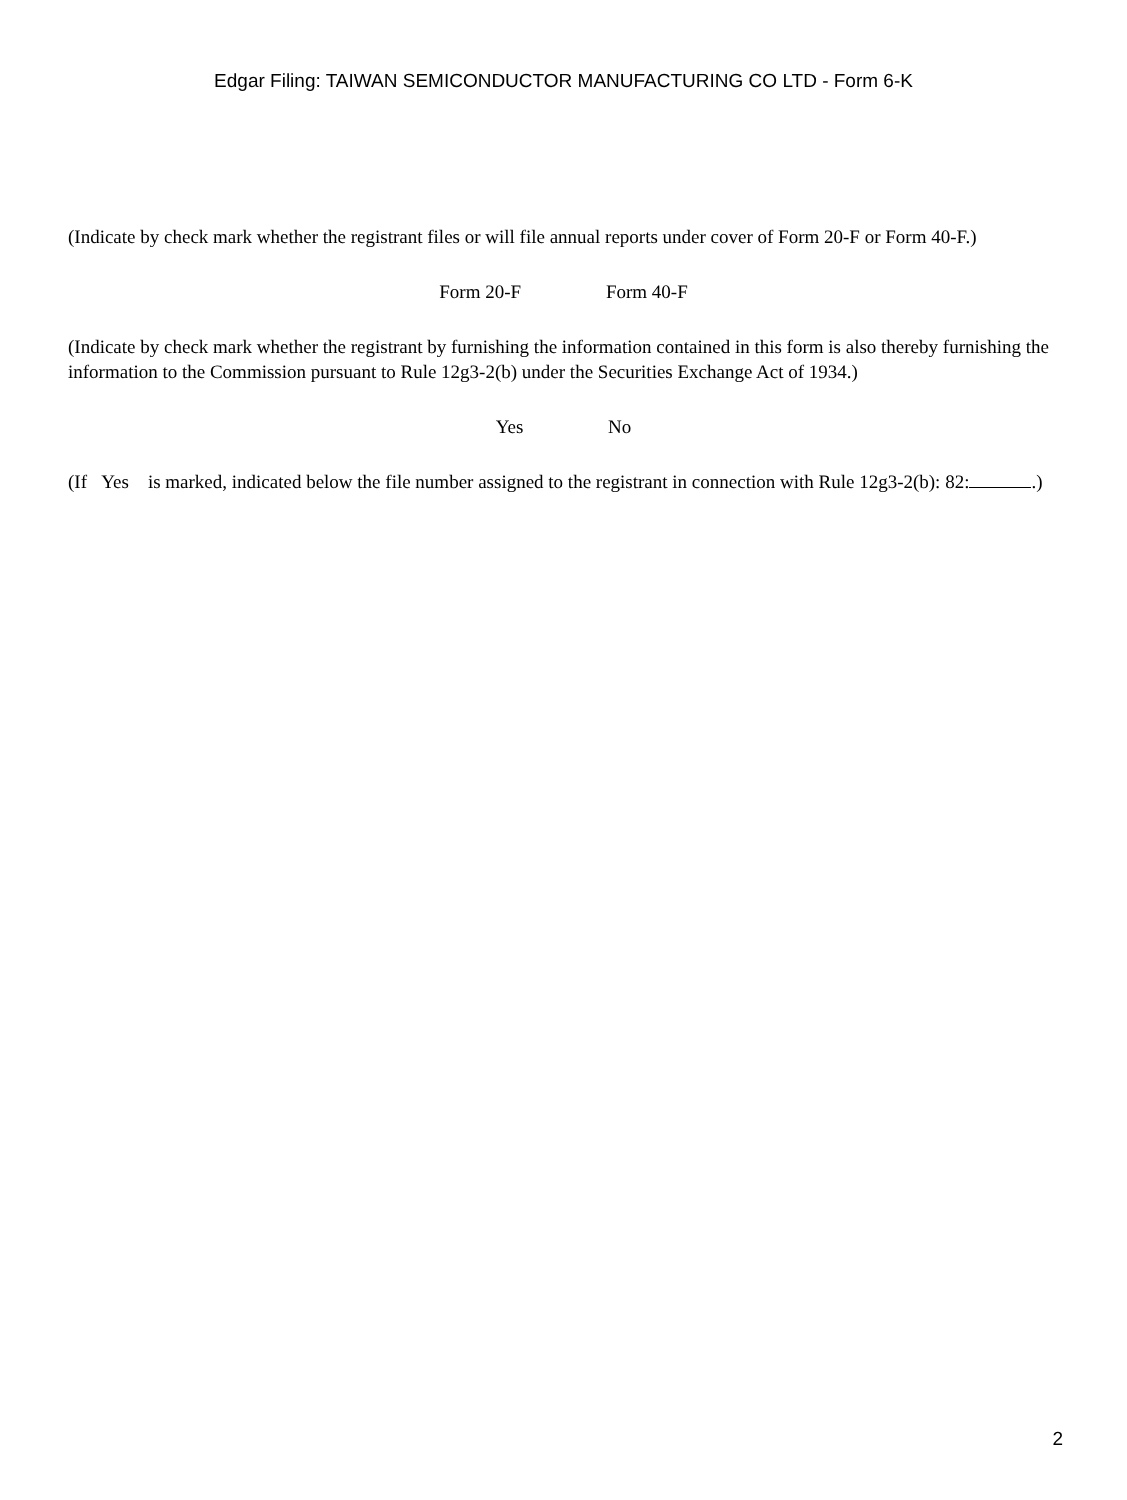Edgar Filing: TAIWAN SEMICONDUCTOR MANUFACTURING CO LTD - Form 6-K
(Indicate by check mark whether the registrant files or will file annual reports under cover of Form 20-F or Form 40-F.)
Form 20-F Form 40-F
(Indicate by check mark whether the registrant by furnishing the information contained in this form is also thereby furnishing the information to the Commission pursuant to Rule 12g3-2(b) under the Securities Exchange Act of 1934.)
Yes No
(If Yes is marked, indicated below the file number assigned to the registrant in connection with Rule 12g3-2(b): 82: .)
2